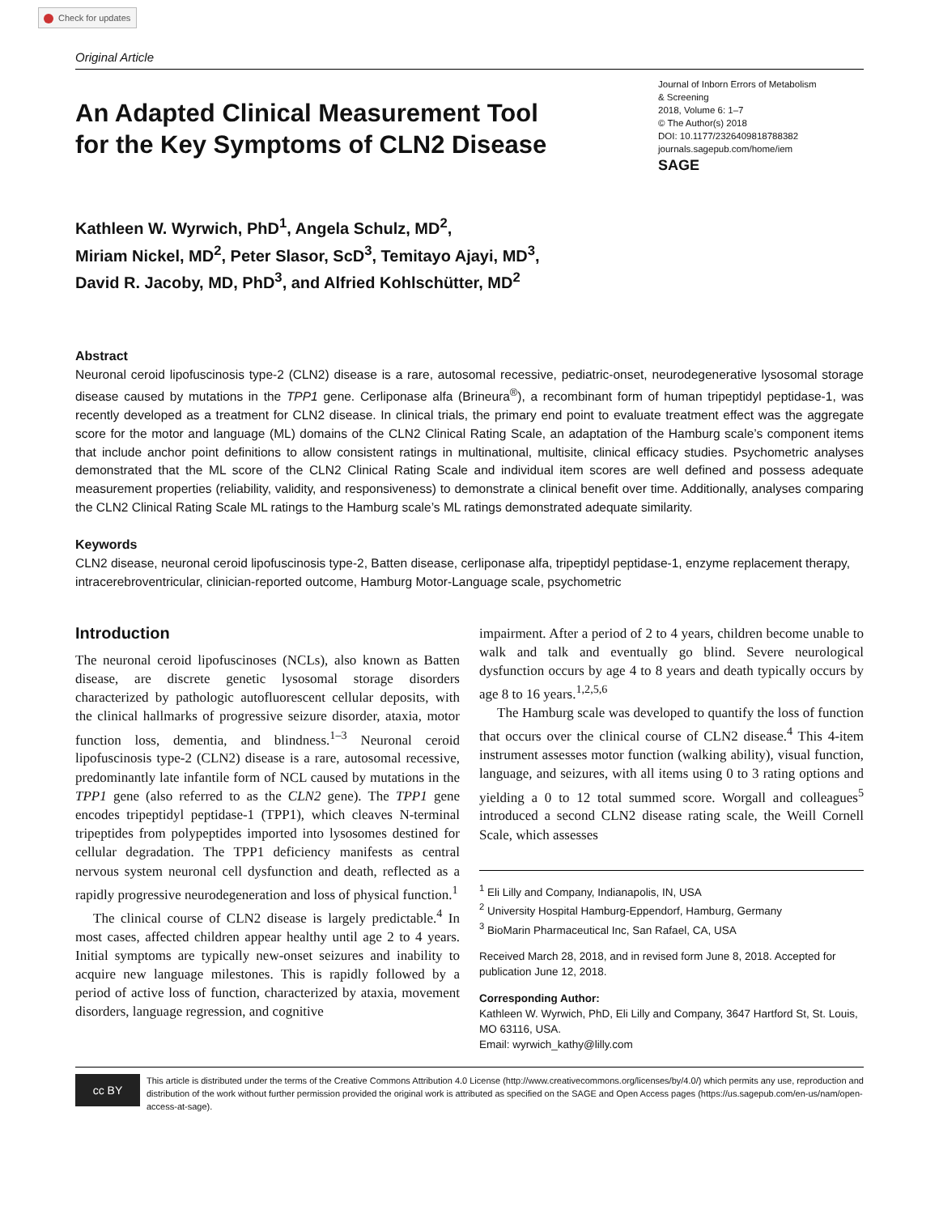Check for updates
Original Article
An Adapted Clinical Measurement Tool
for the Key Symptoms of CLN2 Disease
Journal of Inborn Errors of Metabolism
& Screening
2018, Volume 6: 1–7
© The Author(s) 2018
DOI: 10.1177/2326409818788382
journals.sagepub.com/home/iem
SAGE
Kathleen W. Wyrwich, PhD<sup>1</sup>, Angela Schulz, MD<sup>2</sup>,
Miriam Nickel, MD<sup>2</sup>, Peter Slasor, ScD<sup>3</sup>, Temitayo Ajayi, MD<sup>3</sup>,
David R. Jacoby, MD, PhD<sup>3</sup>, and Alfried Kohlschütter, MD<sup>2</sup>
Abstract
Neuronal ceroid lipofuscinosis type-2 (CLN2) disease is a rare, autosomal recessive, pediatric-onset, neurodegenerative lysosomal storage disease caused by mutations in the TPP1 gene. Cerliponase alfa (Brineura<sup>®</sup>), a recombinant form of human tripeptidyl peptidase-1, was recently developed as a treatment for CLN2 disease. In clinical trials, the primary end point to evaluate treatment effect was the aggregate score for the motor and language (ML) domains of the CLN2 Clinical Rating Scale, an adaptation of the Hamburg scale’s component items that include anchor point definitions to allow consistent ratings in multinational, multisite, clinical efficacy studies. Psychometric analyses demonstrated that the ML score of the CLN2 Clinical Rating Scale and individual item scores are well defined and possess adequate measurement properties (reliability, validity, and responsiveness) to demonstrate a clinical benefit over time. Additionally, analyses comparing the CLN2 Clinical Rating Scale ML ratings to the Hamburg scale’s ML ratings demonstrated adequate similarity.
Keywords
CLN2 disease, neuronal ceroid lipofuscinosis type-2, Batten disease, cerliponase alfa, tripeptidyl peptidase-1, enzyme replacement therapy, intracerebroventricular, clinician-reported outcome, Hamburg Motor-Language scale, psychometric
Introduction
The neuronal ceroid lipofuscinoses (NCLs), also known as Batten disease, are discrete genetic lysosomal storage disorders characterized by pathologic autofluorescent cellular deposits, with the clinical hallmarks of progressive seizure disorder, ataxia, motor function loss, dementia, and blindness.<sup>1–3</sup> Neuronal ceroid lipofuscinosis type-2 (CLN2) disease is a rare, autosomal recessive, predominantly late infantile form of NCL caused by mutations in the TPP1 gene (also referred to as the CLN2 gene). The TPP1 gene encodes tripeptidyl peptidase-1 (TPP1), which cleaves N-terminal tripeptides from polypeptides imported into lysosomes destined for cellular degradation. The TPP1 deficiency manifests as central nervous system neuronal cell dysfunction and death, reflected as a rapidly progressive neurodegeneration and loss of physical function.<sup>1</sup>
The clinical course of CLN2 disease is largely predictable.<sup>4</sup> In most cases, affected children appear healthy until age 2 to 4 years. Initial symptoms are typically new-onset seizures and inability to acquire new language milestones. This is rapidly followed by a period of active loss of function, characterized by ataxia, movement disorders, language regression, and cognitive
impairment. After a period of 2 to 4 years, children become unable to walk and talk and eventually go blind. Severe neurological dysfunction occurs by age 4 to 8 years and death typically occurs by age 8 to 16 years.<sup>1,2,5,6</sup>
The Hamburg scale was developed to quantify the loss of function that occurs over the clinical course of CLN2 disease.<sup>4</sup> This 4-item instrument assesses motor function (walking ability), visual function, language, and seizures, with all items using 0 to 3 rating options and yielding a 0 to 12 total summed score. Worgall and colleagues<sup>5</sup> introduced a second CLN2 disease rating scale, the Weill Cornell Scale, which assesses
<sup>1</sup> Eli Lilly and Company, Indianapolis, IN, USA
<sup>2</sup> University Hospital Hamburg-Eppendorf, Hamburg, Germany
<sup>3</sup> BioMarin Pharmaceutical Inc, San Rafael, CA, USA
Received March 28, 2018, and in revised form June 8, 2018. Accepted for publication June 12, 2018.
Corresponding Author:
Kathleen W. Wyrwich, PhD, Eli Lilly and Company, 3647 Hartford St, St. Louis, MO 63116, USA.
Email: wyrwich_kathy@lilly.com
cc BY
This article is distributed under the terms of the Creative Commons Attribution 4.0 License (http://www.creativecommons.org/licenses/by/4.0/) which permits any use, reproduction and distribution of the work without further permission provided the original work is attributed as specified on the SAGE and Open Access pages (https://us.sagepub.com/en-us/nam/open-access-at-sage).